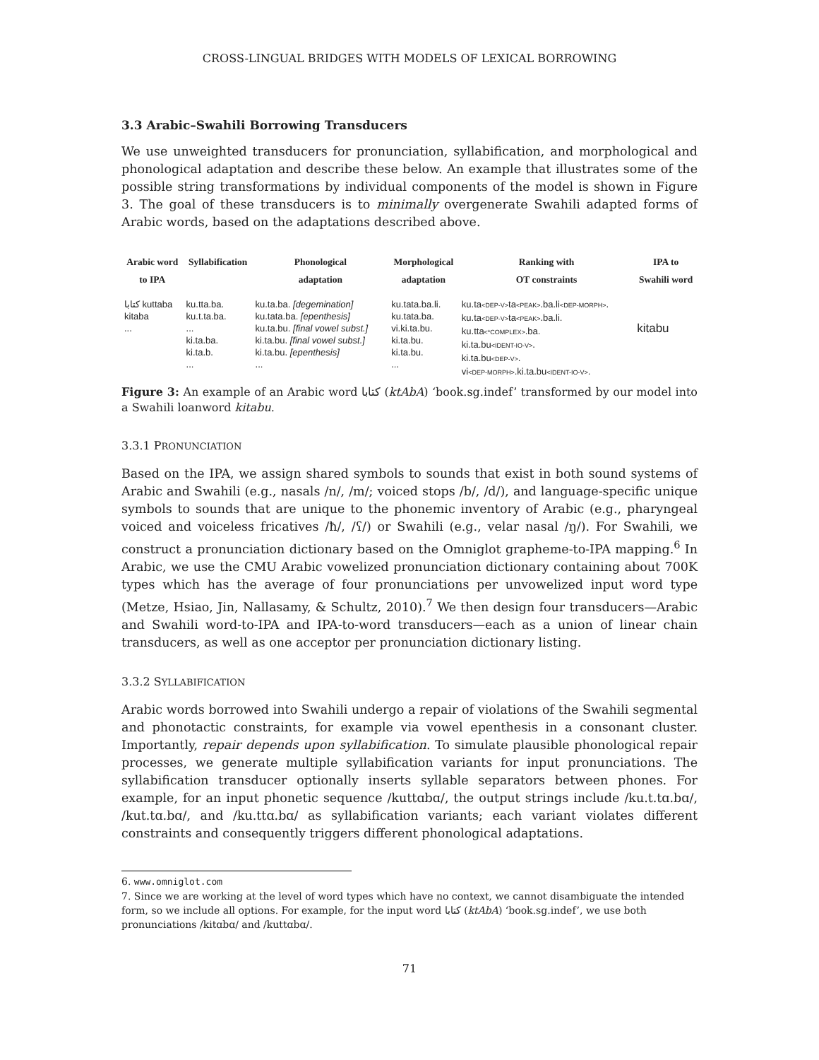CROSS-LINGUAL BRIDGES WITH MODELS OF LEXICAL BORROWING
3.3 Arabic–Swahili Borrowing Transducers
We use unweighted transducers for pronunciation, syllabification, and morphological and phonological adaptation and describe these below. An example that illustrates some of the possible string transformations by individual components of the model is shown in Figure 3. The goal of these transducers is to minimally overgenerate Swahili adapted forms of Arabic words, based on the adaptations described above.
| Arabic word to IPA | Syllabification | Phonological adaptation | Morphological adaptation | Ranking with OT constraints | IPA to Swahili word |
| --- | --- | --- | --- | --- | --- |
| كتابا kuttaba kitaba ... | ku.tta.ba. ku.t.ta.ba. ... ki.ta.ba. ki.ta.b. ... | ku.ta.ba. [degemination] ku.tata.ba. [epenthesis] ku.ta.bu. [final vowel subst.] ki.ta.bu. [final vowel subst.] ki.ta.bu. [epenthesis] ... | ku.tata.ba.li. ku.tata.ba. vi.ki.ta.bu. ki.ta.bu. ki.ta.bu. ... | ku.ta <DEP-V> ta <PEAK> .ba.li <DEP-MORPH> . ku.ta <DEP-V> ta <PEAK> .ba.li. ku.tta <*COMPLEX> .ba. ki.ta.bu <IDENT-IO-V> . ki.ta.bu <DEP-V> . vi <DEP-MORPH> .ki.ta.bu <IDENT-IO-V> . | kitabu |
Figure 3: An example of an Arabic word كتابا (ktAbA) ‘book.sg.indef’ transformed by our model into a Swahili loanword kitabu.
3.3.1 PRONUNCIATION
Based on the IPA, we assign shared symbols to sounds that exist in both sound systems of Arabic and Swahili (e.g., nasals /n/, /m/; voiced stops /b/, /d/), and language-specific unique symbols to sounds that are unique to the phonemic inventory of Arabic (e.g., pharyngeal voiced and voiceless fricatives /ħ/, /ʕ/) or Swahili (e.g., velar nasal /ŋ/). For Swahili, we construct a pronunciation dictionary based on the Omniglot grapheme-to-IPA mapping.<sup>6</sup> In Arabic, we use the CMU Arabic vowelized pronunciation dictionary containing about 700K types which has the average of four pronunciations per unvowelized input word type (Metze, Hsiao, Jin, Nallasamy, & Schultz, 2010).<sup>7</sup> We then design four transducers—Arabic and Swahili word-to-IPA and IPA-to-word transducers—each as a union of linear chain transducers, as well as one acceptor per pronunciation dictionary listing.
3.3.2 SYLLABIFICATION
Arabic words borrowed into Swahili undergo a repair of violations of the Swahili segmental and phonotactic constraints, for example via vowel epenthesis in a consonant cluster. Importantly, repair depends upon syllabification. To simulate plausible phonological repair processes, we generate multiple syllabification variants for input pronunciations. The syllabification transducer optionally inserts syllable separators between phones. For example, for an input phonetic sequence /kuttɑbɑ/, the output strings include /ku.t.tɑ.bɑ/, /kut.tɑ.bɑ/, and /ku.ttɑ.bɑ/ as syllabification variants; each variant violates different constraints and consequently triggers different phonological adaptations.
6. www.omniglot.com
7. Since we are working at the level of word types which have no context, we cannot disambiguate the intended form, so we include all options. For example, for the input word كتابا (ktAbA) ‘book.sg.indef’, we use both pronunciations /kitɑbɑ/ and /kuttɑbɑ/.
71